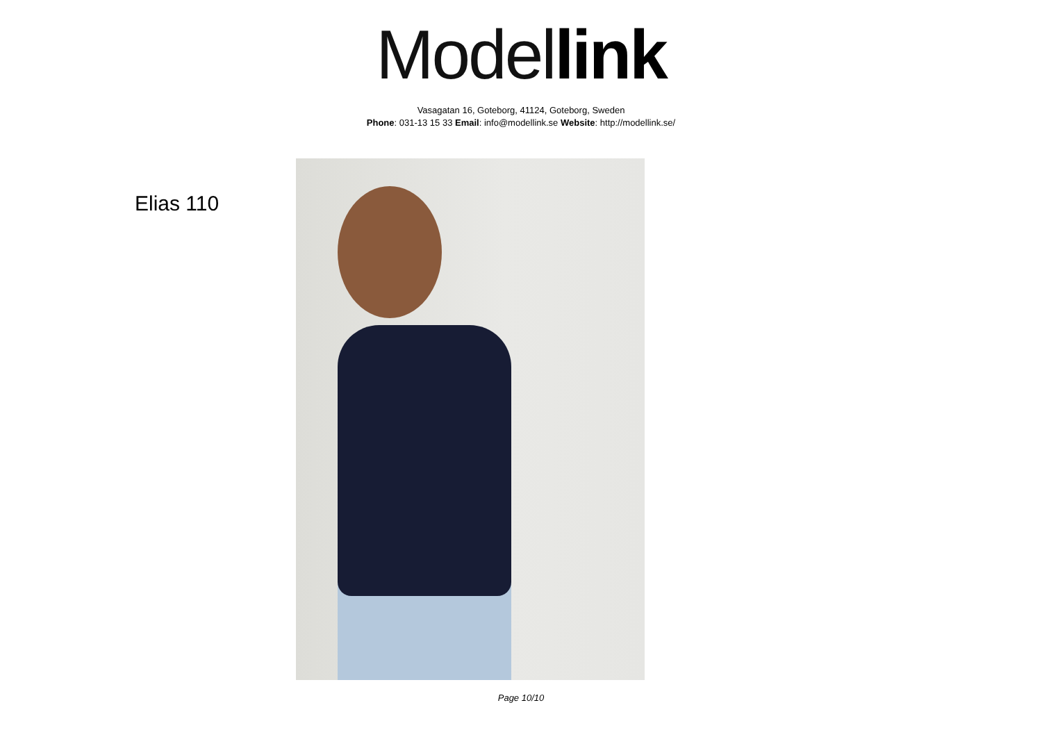Model link
Vasagatan 16, Goteborg, 41124, Goteborg, Sweden
Phone: 031-13 15 33 Email: info@modellink.se Website: http://modellink.se/
Elias 110
Page 10/10